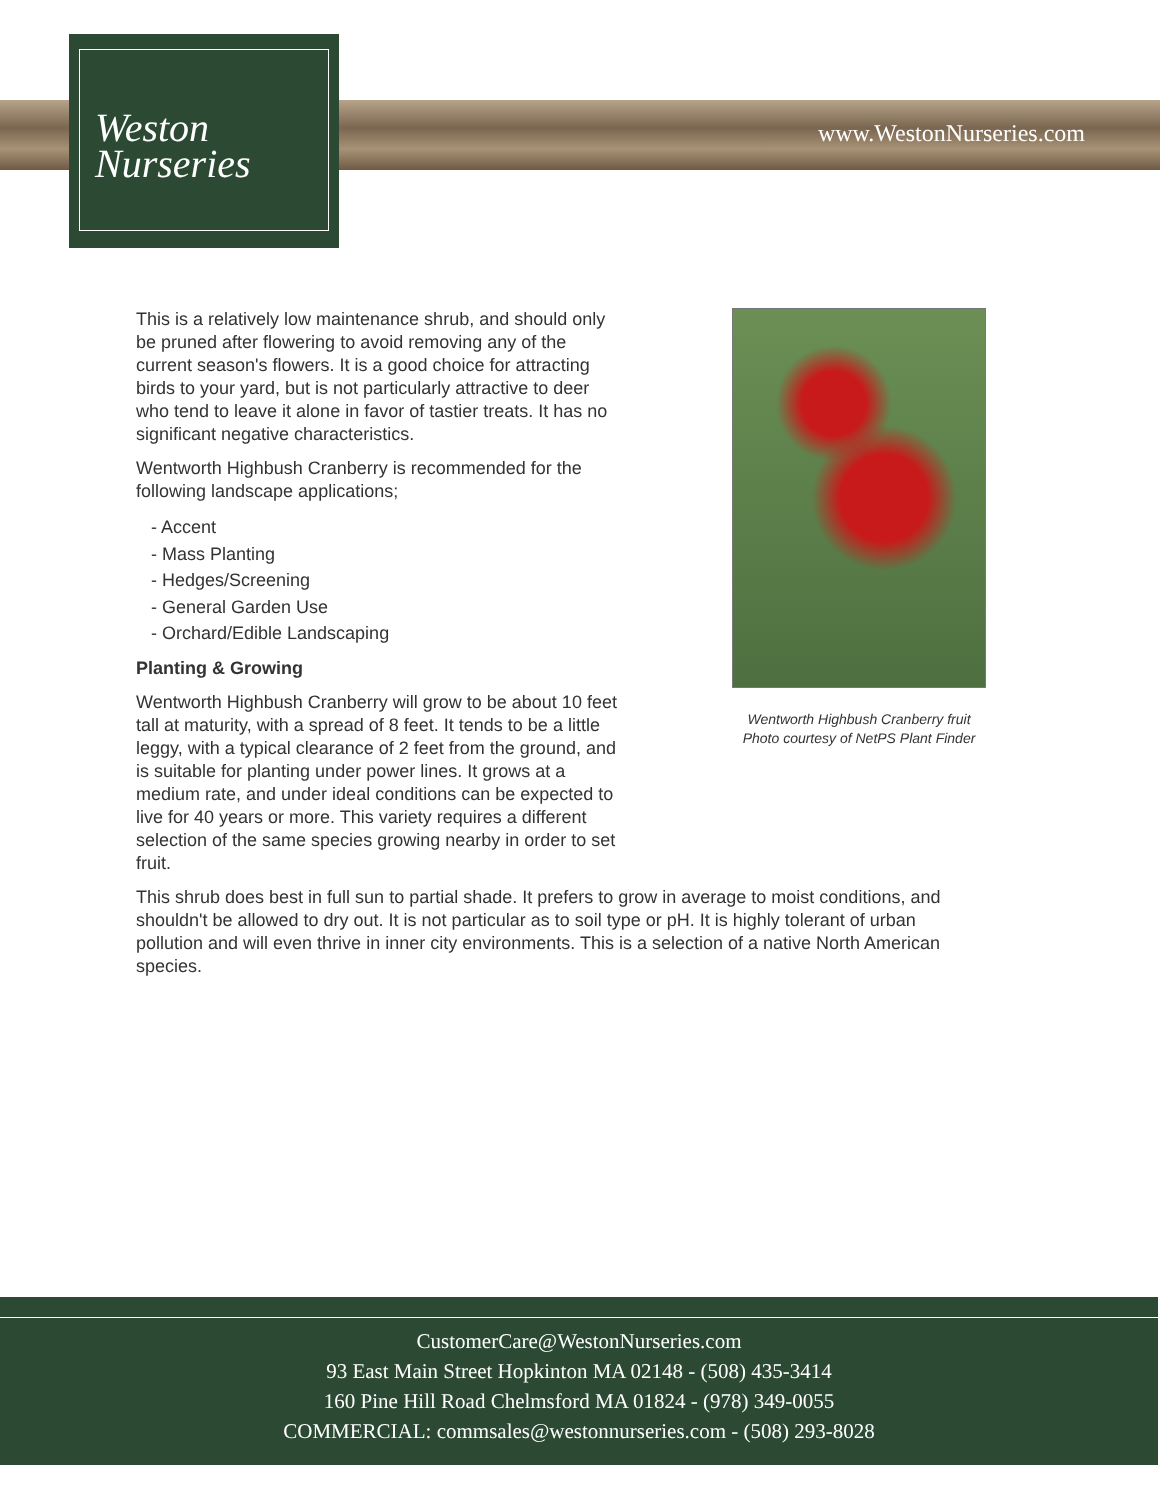Weston
Nurseries
www.WestonNurseries.com
This is a relatively low maintenance shrub, and should only be pruned after flowering to avoid removing any of the current season's flowers. It is a good choice for attracting birds to your yard, but is not particularly attractive to deer who tend to leave it alone in favor of tastier treats. It has no significant negative characteristics.
Wentworth Highbush Cranberry is recommended for the following landscape applications;
- Accent
- Mass Planting
- Hedges/Screening
- General Garden Use
- Orchard/Edible Landscaping
Planting & Growing
Wentworth Highbush Cranberry will grow to be about 10 feet tall at maturity, with a spread of 8 feet. It tends to be a little leggy, with a typical clearance of 2 feet from the ground, and is suitable for planting under power lines. It grows at a medium rate, and under ideal conditions can be expected to live for 40 years or more. This variety requires a different selection of the same species growing nearby in order to set fruit.
Wentworth Highbush Cranberry fruit
Photo courtesy of NetPS Plant Finder
This shrub does best in full sun to partial shade. It prefers to grow in average to moist conditions, and shouldn't be allowed to dry out. It is not particular as to soil type or pH. It is highly tolerant of urban pollution and will even thrive in inner city environments. This is a selection of a native North American species.
CustomerCare@WestonNurseries.com
93 East Main Street Hopkinton MA 02148 - (508) 435-3414
160 Pine Hill Road Chelmsford MA 01824 - (978) 349-0055
COMMERCIAL: commsales@westonnurseries.com - (508) 293-8028